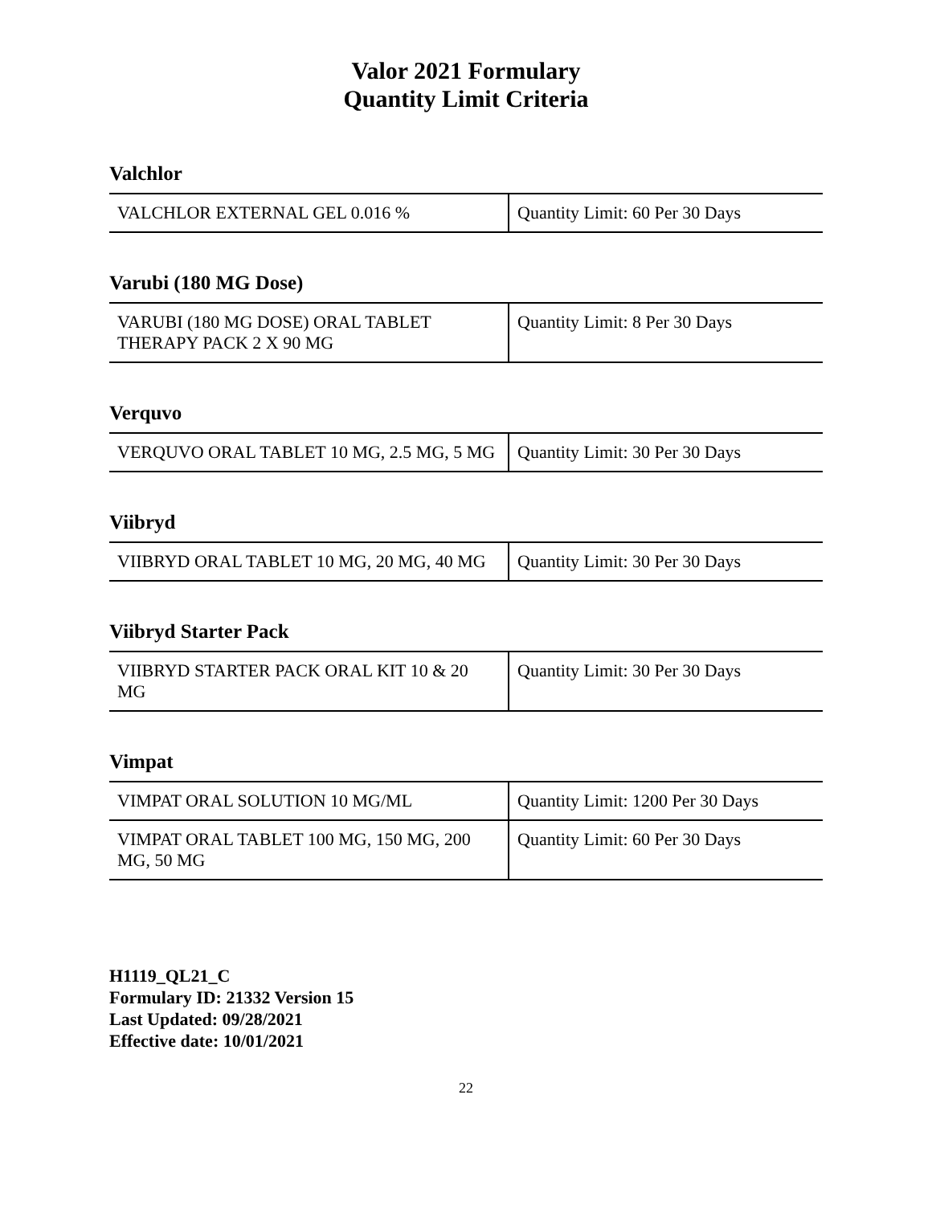Valor 2021 Formulary
Quantity Limit Criteria
Valchlor
| VALCHLOR EXTERNAL GEL 0.016 % | Quantity Limit: 60 Per 30 Days |
Varubi (180 MG Dose)
| VARUBI (180 MG DOSE) ORAL TABLET THERAPY PACK 2 X 90 MG | Quantity Limit: 8 Per 30 Days |
Verquvo
| VERQUVO ORAL TABLET 10 MG, 2.5 MG, 5 MG | Quantity Limit: 30 Per 30 Days |
Viibryd
| VIIBRYD ORAL TABLET 10 MG, 20 MG, 40 MG | Quantity Limit: 30 Per 30 Days |
Viibryd Starter Pack
| VIIBRYD STARTER PACK ORAL KIT 10 & 20 MG | Quantity Limit: 30 Per 30 Days |
Vimpat
| VIMPAT ORAL SOLUTION 10 MG/ML | Quantity Limit: 1200 Per 30 Days |
| VIMPAT ORAL TABLET 100 MG, 150 MG, 200 MG, 50 MG | Quantity Limit: 60 Per 30 Days |
H1119_QL21_C
Formulary ID: 21332 Version 15
Last Updated: 09/28/2021
Effective date: 10/01/2021
22